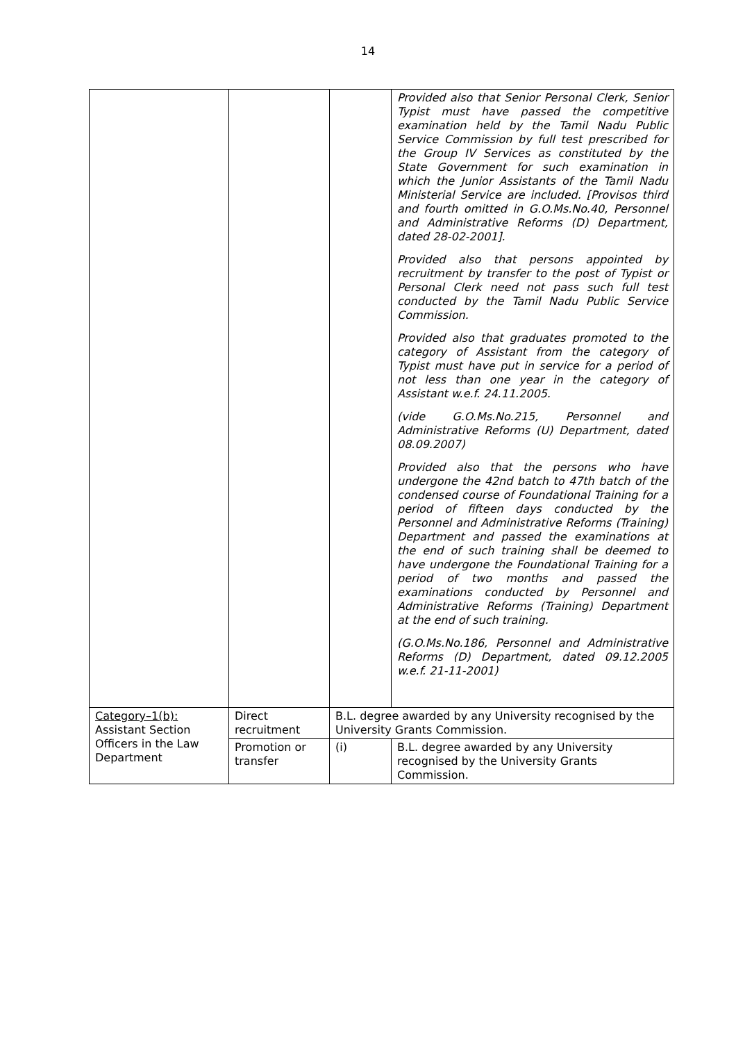14
| | | | Provided also that Senior Personal Clerk, Senior Typist must have passed the competitive examination held by the Tamil Nadu Public Service Commission by full test prescribed for the Group IV Services as constituted by the State Government for such examination in which the Junior Assistants of the Tamil Nadu Ministerial Service are included. [Provisos third and fourth omitted in G.O.Ms.No.40, Personnel and Administrative Reforms (D) Department, dated 28-02-2001]. Provided also that persons appointed by recruitment by transfer to the post of Typist or Personal Clerk need not pass such full test conducted by the Tamil Nadu Public Service Commission. Provided also that graduates promoted to the category of Assistant from the category of Typist must have put in service for a period of not less than one year in the category of Assistant w.e.f. 24.11.2005. (vide G.O.Ms.No.215, Personnel and Administrative Reforms (U) Department, dated 08.09.2007) Provided also that the persons who have undergone the 42nd batch to 47th batch of the condensed course of Foundational Training for a period of fifteen days conducted by the Personnel and Administrative Reforms (Training) Department and passed the examinations at the end of such training shall be deemed to have undergone the Foundational Training for a period of two months and passed the examinations conducted by Personnel and Administrative Reforms (Training) Department at the end of such training. (G.O.Ms.No.186, Personnel and Administrative Reforms (D) Department, dated 09.12.2005 w.e.f. 21-11-2001) |
| Category–1(b): Assistant Section Officers in the Law Department | Direct recruitment | B.L. degree awarded by any University recognised by the University Grants Commission. | |
| | Promotion or transfer | (i) | B.L. degree awarded by any University recognised by the University Grants Commission. |